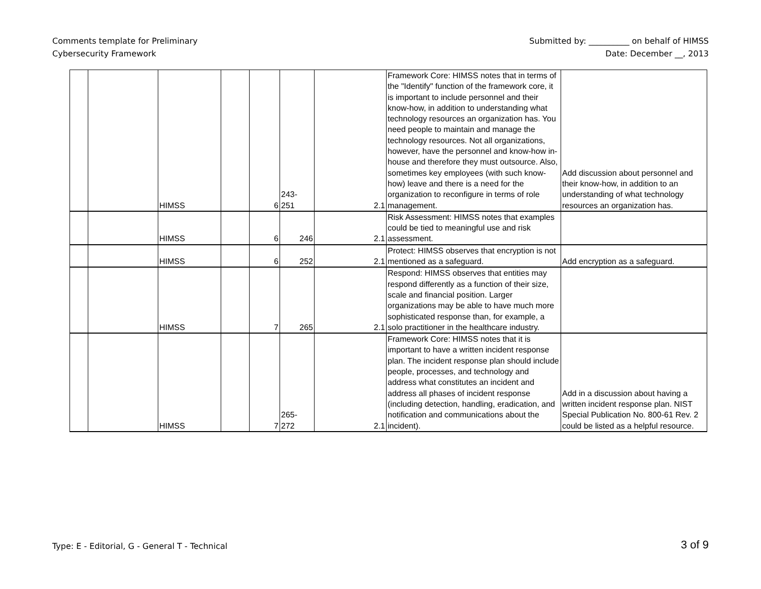Comments template for Preliminary
Cybersecurity Framework
Submitted by: __________ on behalf of HIMSS
Date: December __, 2013
| | | HIMSS | | 6 | 243- 251 | 2.1 | Framework Core: HIMSS notes that in terms of the "Identify" function of the framework core, it is important to include personnel and their know-how, in addition to understanding what technology resources an organization has. You need people to maintain and manage the technology resources. Not all organizations, however, have the personnel and know-how in-house and therefore they must outsource. Also, sometimes key employees (with such know-how) leave and there is a need for the organization to reconfigure in terms of role management. | Add discussion about personnel and their know-how, in addition to an understanding of what technology resources an organization has. |
| | | HIMSS | | 6 | 246 | 2.1 | Risk Assessment: HIMSS notes that examples could be tied to meaningful use and risk assessment. | |
| | | HIMSS | | 6 | 252 | 2.1 | Protect: HIMSS observes that encryption is not mentioned as a safeguard. | Add encryption as a safeguard. |
| | | HIMSS | | 7 | 265 | 2.1 | Respond: HIMSS observes that entities may respond differently as a function of their size, scale and financial position. Larger organizations may be able to have much more sophisticated response than, for example, a solo practitioner in the healthcare industry. | |
| | | HIMSS | | 7 | 265- 272 | 2.1 | Framework Core: HIMSS notes that it is important to have a written incident response plan. The incident response plan should include people, processes, and technology and address what constitutes an incident and address all phases of incident response (including detection, handling, eradication, and notification and communications about the incident). | Add in a discussion about having a written incident response plan. NIST Special Publication No. 800-61 Rev. 2 could be listed as a helpful resource. |
Type: E - Editorial, G - General T - Technical
3 of 9